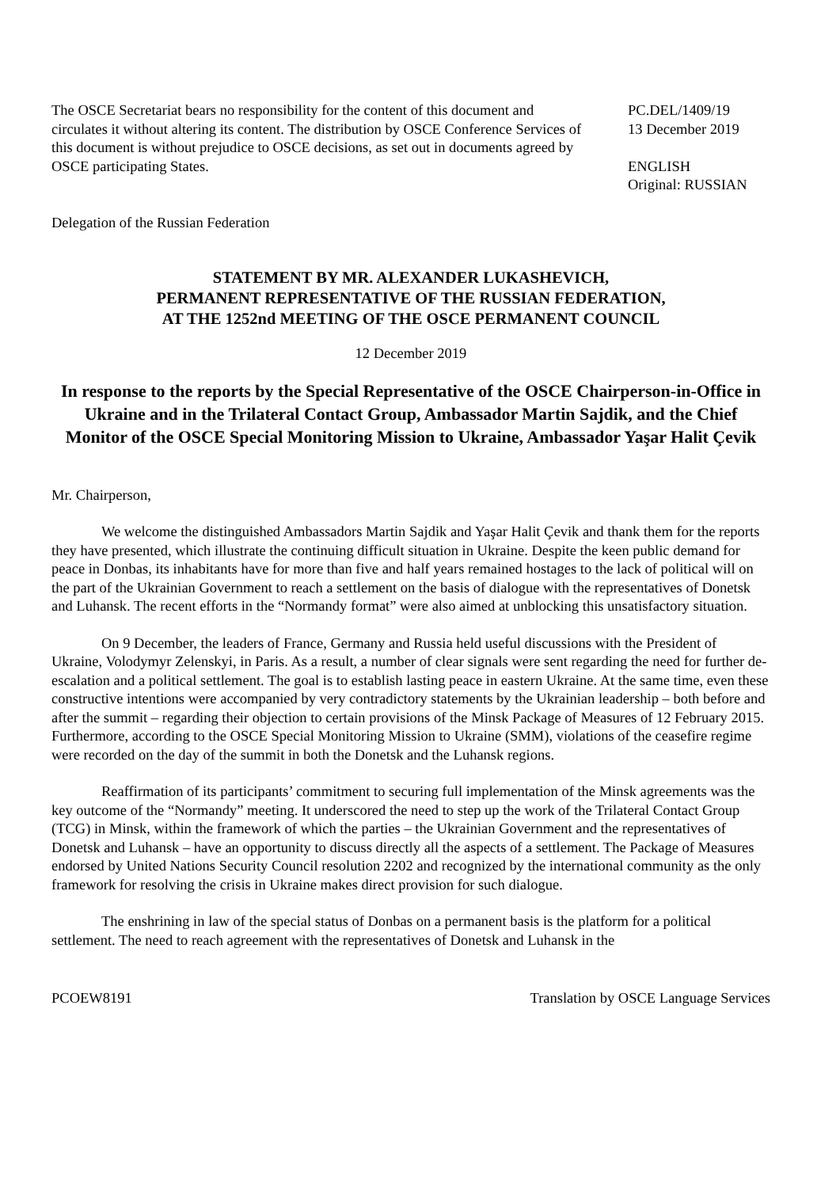The OSCE Secretariat bears no responsibility for the content of this document and circulates it without altering its content. The distribution by OSCE Conference Services of this document is without prejudice to OSCE decisions, as set out in documents agreed by OSCE participating States.
PC.DEL/1409/19
13 December 2019
ENGLISH
Original: RUSSIAN
Delegation of the Russian Federation
STATEMENT BY MR. ALEXANDER LUKASHEVICH,
PERMANENT REPRESENTATIVE OF THE RUSSIAN FEDERATION,
AT THE 1252nd MEETING OF THE OSCE PERMANENT COUNCIL
12 December 2019
In response to the reports by the Special Representative of the OSCE Chairperson-in-Office in Ukraine and in the Trilateral Contact Group, Ambassador Martin Sajdik, and the Chief Monitor of the OSCE Special Monitoring Mission to Ukraine, Ambassador Yaşar Halit Çevik
Mr. Chairperson,
We welcome the distinguished Ambassadors Martin Sajdik and Yaşar Halit Çevik and thank them for the reports they have presented, which illustrate the continuing difficult situation in Ukraine. Despite the keen public demand for peace in Donbas, its inhabitants have for more than five and half years remained hostages to the lack of political will on the part of the Ukrainian Government to reach a settlement on the basis of dialogue with the representatives of Donetsk and Luhansk. The recent efforts in the “Normandy format” were also aimed at unblocking this unsatisfactory situation.
On 9 December, the leaders of France, Germany and Russia held useful discussions with the President of Ukraine, Volodymyr Zelenskyi, in Paris. As a result, a number of clear signals were sent regarding the need for further de-escalation and a political settlement. The goal is to establish lasting peace in eastern Ukraine. At the same time, even these constructive intentions were accompanied by very contradictory statements by the Ukrainian leadership – both before and after the summit – regarding their objection to certain provisions of the Minsk Package of Measures of 12 February 2015. Furthermore, according to the OSCE Special Monitoring Mission to Ukraine (SMM), violations of the ceasefire regime were recorded on the day of the summit in both the Donetsk and the Luhansk regions.
Reaffirmation of its participants’ commitment to securing full implementation of the Minsk agreements was the key outcome of the “Normandy” meeting. It underscored the need to step up the work of the Trilateral Contact Group (TCG) in Minsk, within the framework of which the parties – the Ukrainian Government and the representatives of Donetsk and Luhansk – have an opportunity to discuss directly all the aspects of a settlement. The Package of Measures endorsed by United Nations Security Council resolution 2202 and recognized by the international community as the only framework for resolving the crisis in Ukraine makes direct provision for such dialogue.
The enshrining in law of the special status of Donbas on a permanent basis is the platform for a political settlement. The need to reach agreement with the representatives of Donetsk and Luhansk in the
PCOEW8191 Translation by OSCE Language Services